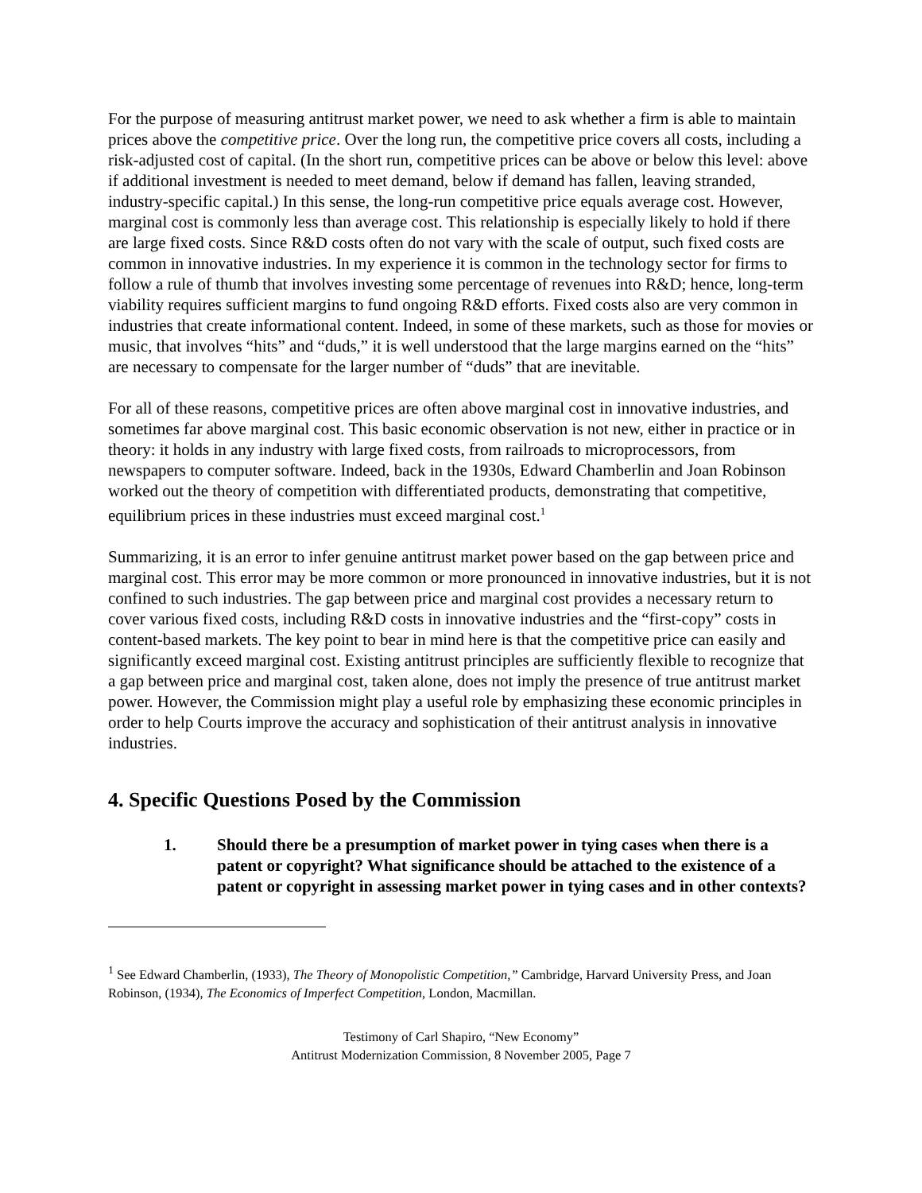For the purpose of measuring antitrust market power, we need to ask whether a firm is able to maintain prices above the competitive price. Over the long run, the competitive price covers all costs, including a risk-adjusted cost of capital. (In the short run, competitive prices can be above or below this level: above if additional investment is needed to meet demand, below if demand has fallen, leaving stranded, industry-specific capital.) In this sense, the long-run competitive price equals average cost. However, marginal cost is commonly less than average cost. This relationship is especially likely to hold if there are large fixed costs. Since R&D costs often do not vary with the scale of output, such fixed costs are common in innovative industries. In my experience it is common in the technology sector for firms to follow a rule of thumb that involves investing some percentage of revenues into R&D; hence, long-term viability requires sufficient margins to fund ongoing R&D efforts. Fixed costs also are very common in industries that create informational content. Indeed, in some of these markets, such as those for movies or music, that involves “hits” and “duds,” it is well understood that the large margins earned on the “hits” are necessary to compensate for the larger number of “duds” that are inevitable.
For all of these reasons, competitive prices are often above marginal cost in innovative industries, and sometimes far above marginal cost. This basic economic observation is not new, either in practice or in theory: it holds in any industry with large fixed costs, from railroads to microprocessors, from newspapers to computer software. Indeed, back in the 1930s, Edward Chamberlin and Joan Robinson worked out the theory of competition with differentiated products, demonstrating that competitive, equilibrium prices in these industries must exceed marginal cost.<sup>1</sup>
Summarizing, it is an error to infer genuine antitrust market power based on the gap between price and marginal cost. This error may be more common or more pronounced in innovative industries, but it is not confined to such industries. The gap between price and marginal cost provides a necessary return to cover various fixed costs, including R&D costs in innovative industries and the “first-copy” costs in content-based markets. The key point to bear in mind here is that the competitive price can easily and significantly exceed marginal cost. Existing antitrust principles are sufficiently flexible to recognize that a gap between price and marginal cost, taken alone, does not imply the presence of true antitrust market power. However, the Commission might play a useful role by emphasizing these economic principles in order to help Courts improve the accuracy and sophistication of their antitrust analysis in innovative industries.
4. Specific Questions Posed by the Commission
1. Should there be a presumption of market power in tying cases when there is a patent or copyright? What significance should be attached to the existence of a patent or copyright in assessing market power in tying cases and in other contexts?
<sup>1</sup> See Edward Chamberlin, (1933), The Theory of Monopolistic Competition,” Cambridge, Harvard University Press, and Joan Robinson, (1934), The Economics of Imperfect Competition, London, Macmillan.
Testimony of Carl Shapiro, “New Economy”
Antitrust Modernization Commission, 8 November 2005, Page 7